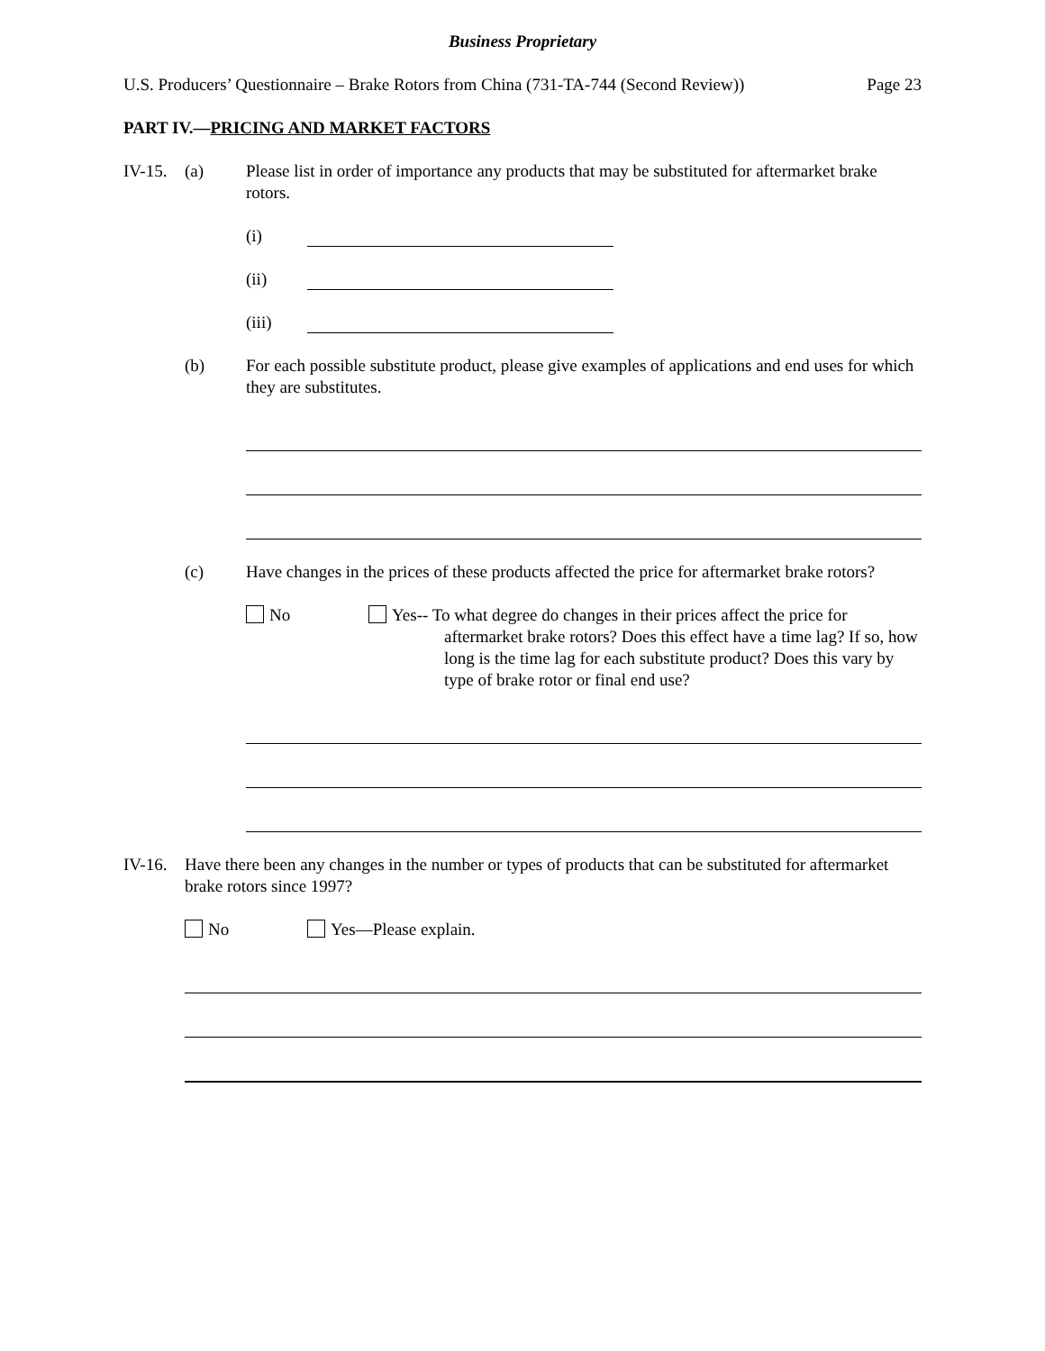Business Proprietary
U.S. Producers’ Questionnaire – Brake Rotors from China (731-TA-744 (Second Review)) Page 23
PART IV.—PRICING AND MARKET FACTORS
IV-15.
(a) Please list in order of importance any products that may be substituted for aftermarket brake rotors.
(i)
(ii)
(iii)
(b) For each possible substitute product, please give examples of applications and end uses for which they are substitutes.
(c) Have changes in the prices of these products affected the price for aftermarket brake rotors?
No Yes-- To what degree do changes in their prices affect the price for
aftermarket brake rotors? Does this effect have a time lag? If so, how long is the time lag for each substitute product? Does this vary by type of brake rotor or final end use?
IV-16.
Have there been any changes in the number or types of products that can be substituted for aftermarket brake rotors since 1997?
No Yes—Please explain.